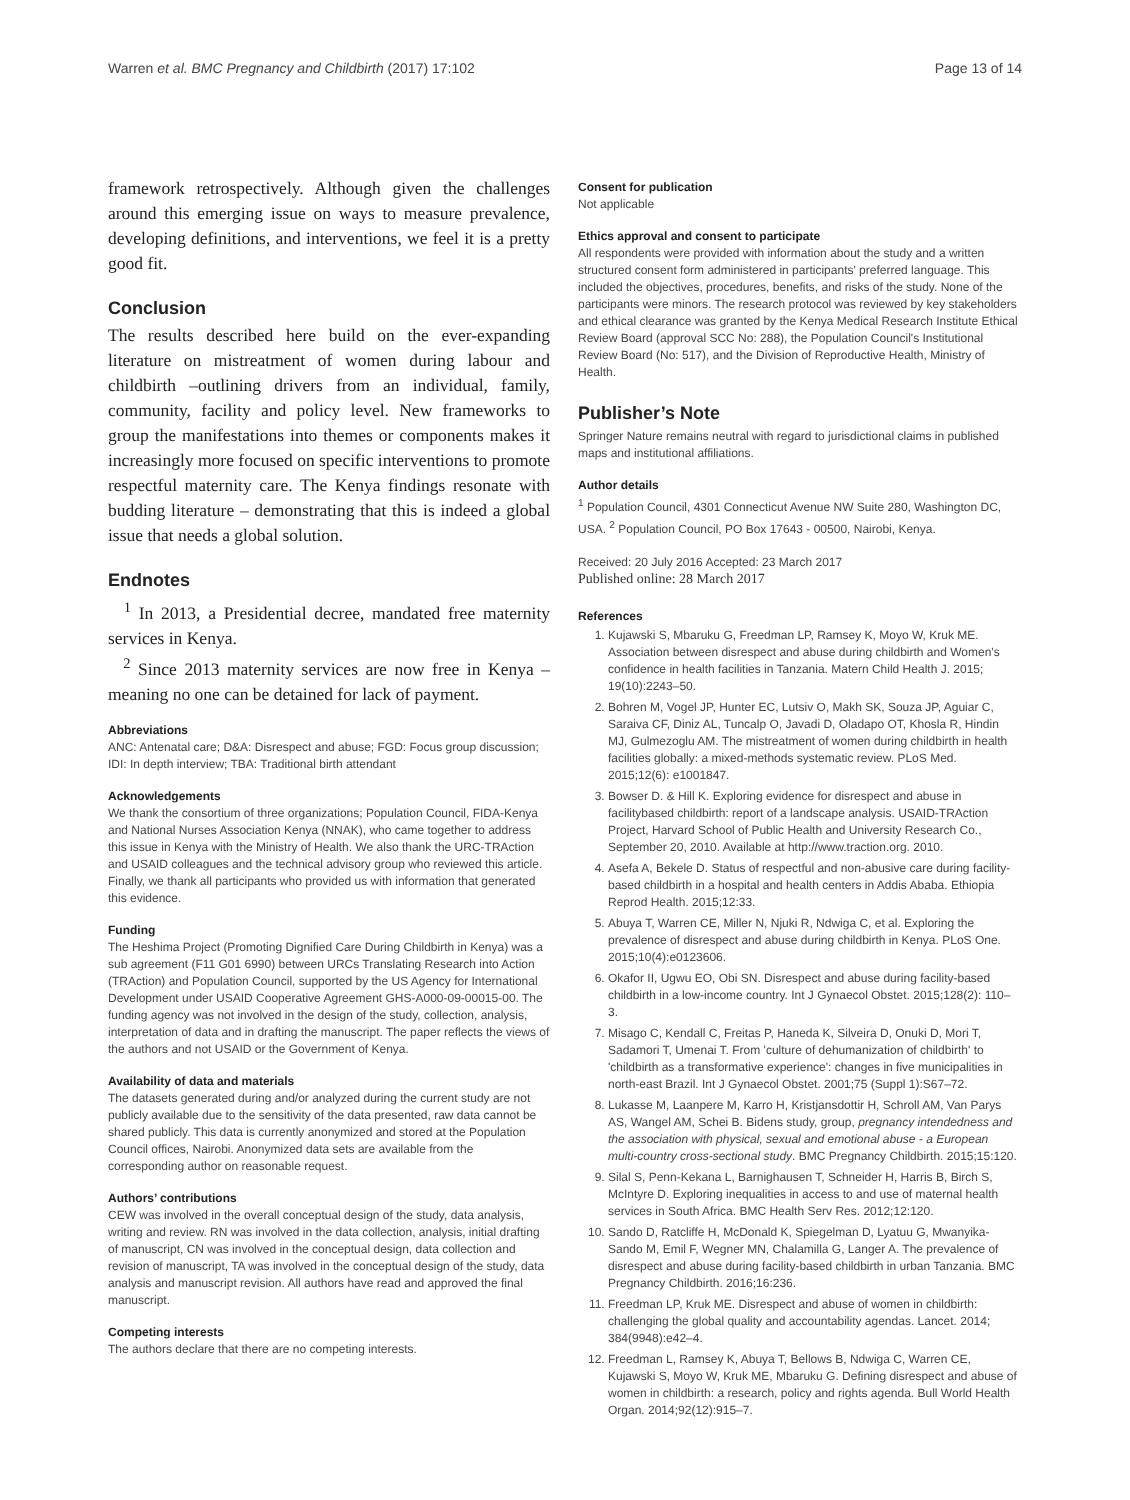Warren et al. BMC Pregnancy and Childbirth (2017) 17:102 Page 13 of 14
framework retrospectively. Although given the challenges around this emerging issue on ways to measure prevalence, developing definitions, and interventions, we feel it is a pretty good fit.
Conclusion
The results described here build on the ever-expanding literature on mistreatment of women during labour and childbirth –outlining drivers from an individual, family, community, facility and policy level. New frameworks to group the manifestations into themes or components makes it increasingly more focused on specific interventions to promote respectful maternity care. The Kenya findings resonate with budding literature – demonstrating that this is indeed a global issue that needs a global solution.
Endnotes
<sup>1</sup> In 2013, a Presidential decree, mandated free maternity services in Kenya.
<sup>2</sup> Since 2013 maternity services are now free in Kenya – meaning no one can be detained for lack of payment.
Abbreviations
ANC: Antenatal care; D&A: Disrespect and abuse; FGD: Focus group discussion; IDI: In depth interview; TBA: Traditional birth attendant
Acknowledgements
We thank the consortium of three organizations; Population Council, FIDA-Kenya and National Nurses Association Kenya (NNAK), who came together to address this issue in Kenya with the Ministry of Health. We also thank the URC-TRAction and USAID colleagues and the technical advisory group who reviewed this article. Finally, we thank all participants who provided us with information that generated this evidence.
Funding
The Heshima Project (Promoting Dignified Care During Childbirth in Kenya) was a sub agreement (F11 G01 6990) between URCs Translating Research into Action (TRAction) and Population Council, supported by the US Agency for International Development under USAID Cooperative Agreement GHS-A000-09-00015-00. The funding agency was not involved in the design of the study, collection, analysis, interpretation of data and in drafting the manuscript. The paper reflects the views of the authors and not USAID or the Government of Kenya.
Availability of data and materials
The datasets generated during and/or analyzed during the current study are not publicly available due to the sensitivity of the data presented, raw data cannot be shared publicly. This data is currently anonymized and stored at the Population Council offices, Nairobi. Anonymized data sets are available from the corresponding author on reasonable request.
Authors’ contributions
CEW was involved in the overall conceptual design of the study, data analysis, writing and review. RN was involved in the data collection, analysis, initial drafting of manuscript, CN was involved in the conceptual design, data collection and revision of manuscript, TA was involved in the conceptual design of the study, data analysis and manuscript revision. All authors have read and approved the final manuscript.
Competing interests
The authors declare that there are no competing interests.
Consent for publication
Not applicable
Ethics approval and consent to participate
All respondents were provided with information about the study and a written structured consent form administered in participants' preferred language. This included the objectives, procedures, benefits, and risks of the study. None of the participants were minors. The research protocol was reviewed by key stakeholders and ethical clearance was granted by the Kenya Medical Research Institute Ethical Review Board (approval SCC No: 288), the Population Council's Institutional Review Board (No: 517), and the Division of Reproductive Health, Ministry of Health.
Publisher’s Note
Springer Nature remains neutral with regard to jurisdictional claims in published maps and institutional affiliations.
Author details
<sup>1</sup> Population Council, 4301 Connecticut Avenue NW Suite 280, Washington DC, USA. <sup>2</sup> Population Council, PO Box 17643 - 00500, Nairobi, Kenya.
Received: 20 July 2016 Accepted: 23 March 2017
Published online: 28 March 2017
References
1. Kujawski S, Mbaruku G, Freedman LP, Ramsey K, Moyo W, Kruk ME. Association between disrespect and abuse during childbirth and Women's confidence in health facilities in Tanzania. Matern Child Health J. 2015; 19(10):2243–50.
2. Bohren M, Vogel JP, Hunter EC, Lutsiv O, Makh SK, Souza JP, Aguiar C, Saraiva CF, Diniz AL, Tuncalp O, Javadi D, Oladapo OT, Khosla R, Hindin MJ, Gulmezoglu AM. The mistreatment of women during childbirth in health facilities globally: a mixed-methods systematic review. PLoS Med. 2015;12(6): e1001847.
3. Bowser D. & Hill K. Exploring evidence for disrespect and abuse in facilitybased childbirth: report of a landscape analysis. USAID-TRAction Project, Harvard School of Public Health and University Research Co., September 20, 2010. Available at http://www.traction.org. 2010.
4. Asefa A, Bekele D. Status of respectful and non-abusive care during facility-based childbirth in a hospital and health centers in Addis Ababa. Ethiopia Reprod Health. 2015;12:33.
5. Abuya T, Warren CE, Miller N, Njuki R, Ndwiga C, et al. Exploring the prevalence of disrespect and abuse during childbirth in Kenya. PLoS One. 2015;10(4):e0123606.
6. Okafor II, Ugwu EO, Obi SN. Disrespect and abuse during facility-based childbirth in a low-income country. Int J Gynaecol Obstet. 2015;128(2): 110–3.
7. Misago C, Kendall C, Freitas P, Haneda K, Silveira D, Onuki D, Mori T, Sadamori T, Umenai T. From 'culture of dehumanization of childbirth' to 'childbirth as a transformative experience': changes in five municipalities in north-east Brazil. Int J Gynaecol Obstet. 2001;75 (Suppl 1):S67–72.
8. Lukasse M, Laanpere M, Karro H, Kristjansdottir H, Schroll AM, Van Parys AS, Wangel AM, Schei B. Bidens study, group, pregnancy intendedness and the association with physical, sexual and emotional abuse - a European multi-country cross-sectional study. BMC Pregnancy Childbirth. 2015;15:120.
9. Silal S, Penn-Kekana L, Barnighausen T, Schneider H, Harris B, Birch S, McIntyre D. Exploring inequalities in access to and use of maternal health services in South Africa. BMC Health Serv Res. 2012;12:120.
10. Sando D, Ratcliffe H, McDonald K, Spiegelman D, Lyatuu G, Mwanyika-Sando M, Emil F, Wegner MN, Chalamilla G, Langer A. The prevalence of disrespect and abuse during facility-based childbirth in urban Tanzania. BMC Pregnancy Childbirth. 2016;16:236.
11. Freedman LP, Kruk ME. Disrespect and abuse of women in childbirth: challenging the global quality and accountability agendas. Lancet. 2014; 384(9948):e42–4.
12. Freedman L, Ramsey K, Abuya T, Bellows B, Ndwiga C, Warren CE, Kujawski S, Moyo W, Kruk ME, Mbaruku G. Defining disrespect and abuse of women in childbirth: a research, policy and rights agenda. Bull World Health Organ. 2014;92(12):915–7.